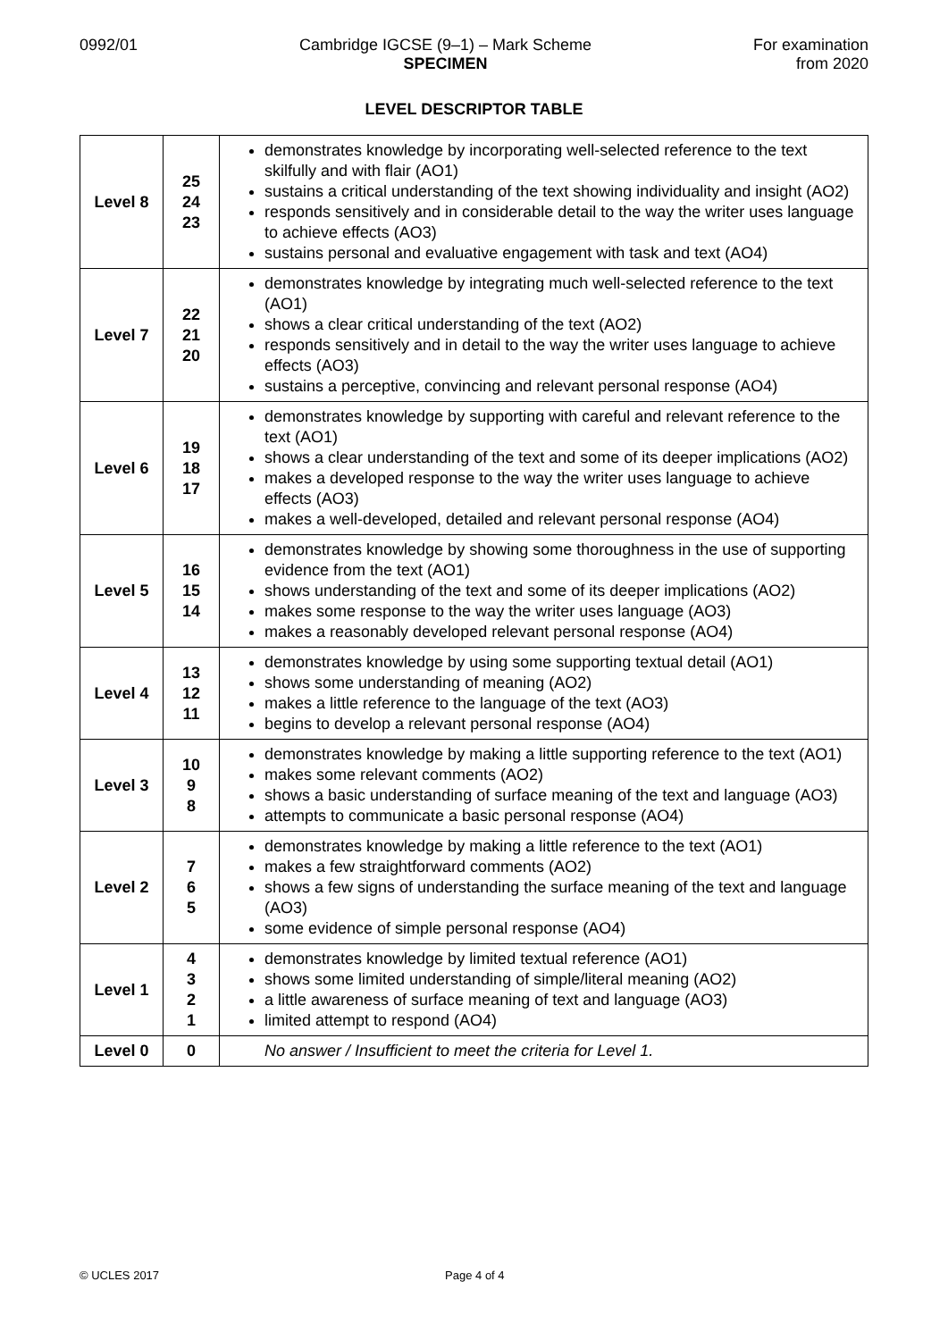0992/01 Cambridge IGCSE (9–1) – Mark Scheme
SPECIMEN
For examination
from 2020
LEVEL DESCRIPTOR TABLE
| Level 8 | 25 24 23 | demonstrates knowledge by incorporating well-selected reference to the text skilfully and with flair (AO1) sustains a critical understanding of the text showing individuality and insight (AO2) responds sensitively and in considerable detail to the way the writer uses language to achieve effects (AO3) sustains personal and evaluative engagement with task and text (AO4) |
| Level 7 | 22 21 20 | demonstrates knowledge by integrating much well-selected reference to the text (AO1) shows a clear critical understanding of the text (AO2) responds sensitively and in detail to the way the writer uses language to achieve effects (AO3) sustains a perceptive, convincing and relevant personal response (AO4) |
| Level 6 | 19 18 17 | demonstrates knowledge by supporting with careful and relevant reference to the text (AO1) shows a clear understanding of the text and some of its deeper implications (AO2) makes a developed response to the way the writer uses language to achieve effects (AO3) makes a well-developed, detailed and relevant personal response (AO4) |
| Level 5 | 16 15 14 | demonstrates knowledge by showing some thoroughness in the use of supporting evidence from the text (AO1) shows understanding of the text and some of its deeper implications (AO2) makes some response to the way the writer uses language (AO3) makes a reasonably developed relevant personal response (AO4) |
| Level 4 | 13 12 11 | demonstrates knowledge by using some supporting textual detail (AO1) shows some understanding of meaning (AO2) makes a little reference to the language of the text (AO3) begins to develop a relevant personal response (AO4) |
| Level 3 | 10 9 8 | demonstrates knowledge by making a little supporting reference to the text (AO1) makes some relevant comments (AO2) shows a basic understanding of surface meaning of the text and language (AO3) attempts to communicate a basic personal response (AO4) |
| Level 2 | 7 6 5 | demonstrates knowledge by making a little reference to the text (AO1) makes a few straightforward comments (AO2) shows a few signs of understanding the surface meaning of the text and language (AO3) some evidence of simple personal response (AO4) |
| Level 1 | 4 3 2 1 | demonstrates knowledge by limited textual reference (AO1) shows some limited understanding of simple/literal meaning (AO2) a little awareness of surface meaning of text and language (AO3) limited attempt to respond (AO4) |
| Level 0 | 0 | No answer / Insufficient to meet the criteria for Level 1. |
© UCLES 2017 Page 4 of 4